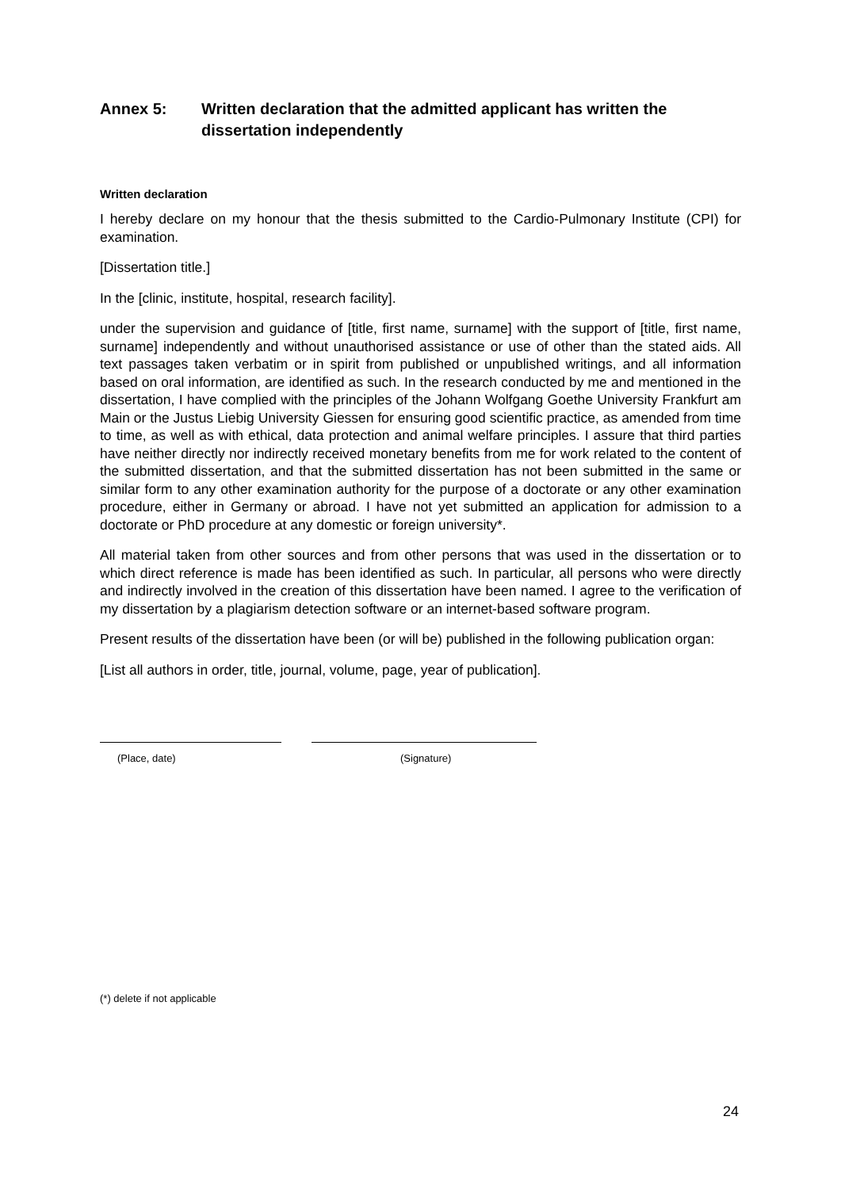Annex 5: Written declaration that the admitted applicant has written the dissertation independently
Written declaration
I hereby declare on my honour that the thesis submitted to the Cardio-Pulmonary Institute (CPI) for examination.
[Dissertation title.]
In the [clinic, institute, hospital, research facility].
under the supervision and guidance of [title, first name, surname] with the support of [title, first name, surname] independently and without unauthorised assistance or use of other than the stated aids. All text passages taken verbatim or in spirit from published or unpublished writings, and all information based on oral information, are identified as such. In the research conducted by me and mentioned in the dissertation, I have complied with the principles of the Johann Wolfgang Goethe University Frankfurt am Main or the Justus Liebig University Giessen for ensuring good scientific practice, as amended from time to time, as well as with ethical, data protection and animal welfare principles. I assure that third parties have neither directly nor indirectly received monetary benefits from me for work related to the content of the submitted dissertation, and that the submitted dissertation has not been submitted in the same or similar form to any other examination authority for the purpose of a doctorate or any other examination procedure, either in Germany or abroad. I have not yet submitted an application for admission to a doctorate or PhD procedure at any domestic or foreign university*.
All material taken from other sources and from other persons that was used in the dissertation or to which direct reference is made has been identified as such. In particular, all persons who were directly and indirectly involved in the creation of this dissertation have been named. I agree to the verification of my dissertation by a plagiarism detection software or an internet-based software program.
Present results of the dissertation have been (or will be) published in the following publication organ:
[List all authors in order, title, journal, volume, page, year of publication].
(Place, date) (Signature)
(*) delete if not applicable
24